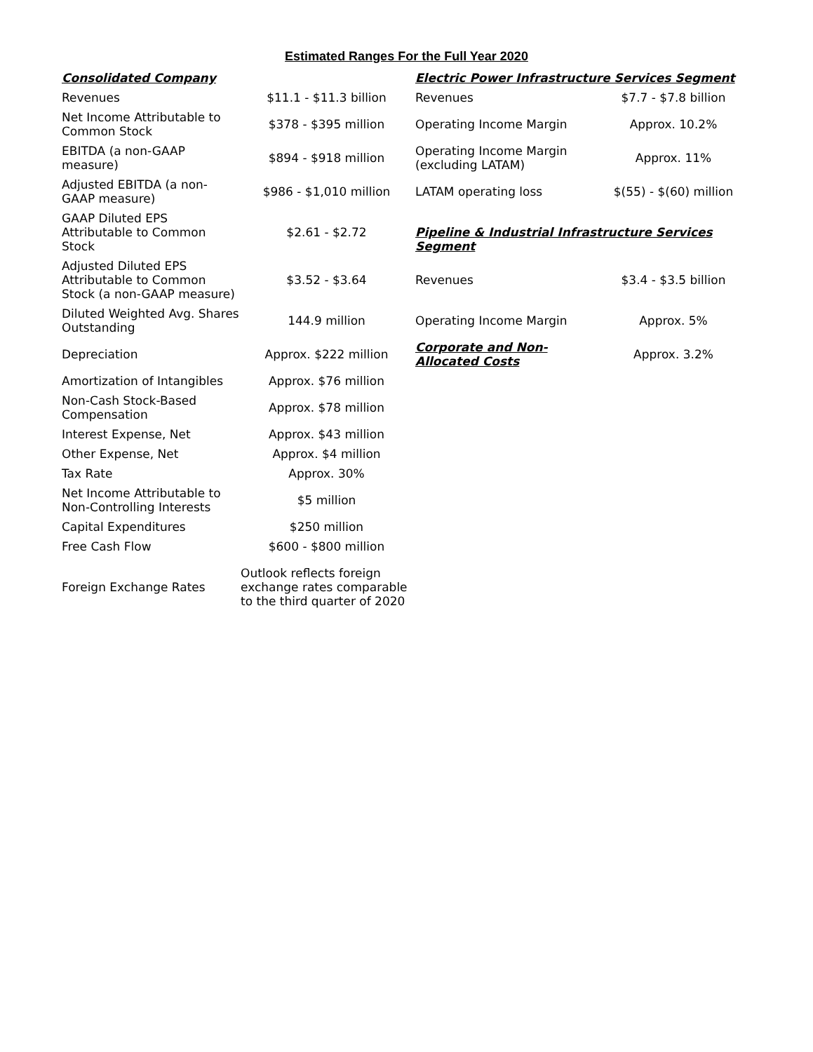Estimated Ranges For the Full Year 2020
| Consolidated Company | | Electric Power Infrastructure Services Segment | |
| Revenues | $11.1 - $11.3 billion | Revenues | $7.7 - $7.8 billion |
| Net Income Attributable to Common Stock | $378 - $395 million | Operating Income Margin | Approx. 10.2% |
| EBITDA (a non-GAAP measure) | $894 - $918 million | Operating Income Margin (excluding LATAM) | Approx. 11% |
| Adjusted EBITDA (a non-GAAP measure) | $986 - $1,010 million | LATAM operating loss | $(55) - $(60) million |
| GAAP Diluted EPS Attributable to Common Stock | $2.61 - $2.72 | Pipeline & Industrial Infrastructure Services Segment | |
| Adjusted Diluted EPS Attributable to Common Stock (a non-GAAP measure) | $3.52 - $3.64 | Revenues | $3.4 - $3.5 billion |
| Diluted Weighted Avg. Shares Outstanding | 144.9 million | Operating Income Margin | Approx. 5% |
| Depreciation | Approx. $222 million | Corporate and Non-Allocated Costs | Approx. 3.2% |
| Amortization of Intangibles | Approx. $76 million | | |
| Non-Cash Stock-Based Compensation | Approx. $78 million | | |
| Interest Expense, Net | Approx. $43 million | | |
| Other Expense, Net | Approx. $4 million | | |
| Tax Rate | Approx. 30% | | |
| Net Income Attributable to Non-Controlling Interests | $5 million | | |
| Capital Expenditures | $250 million | | |
| Free Cash Flow | $600 - $800 million | | |
| Foreign Exchange Rates | Outlook reflects foreign exchange rates comparable to the third quarter of 2020 | | |